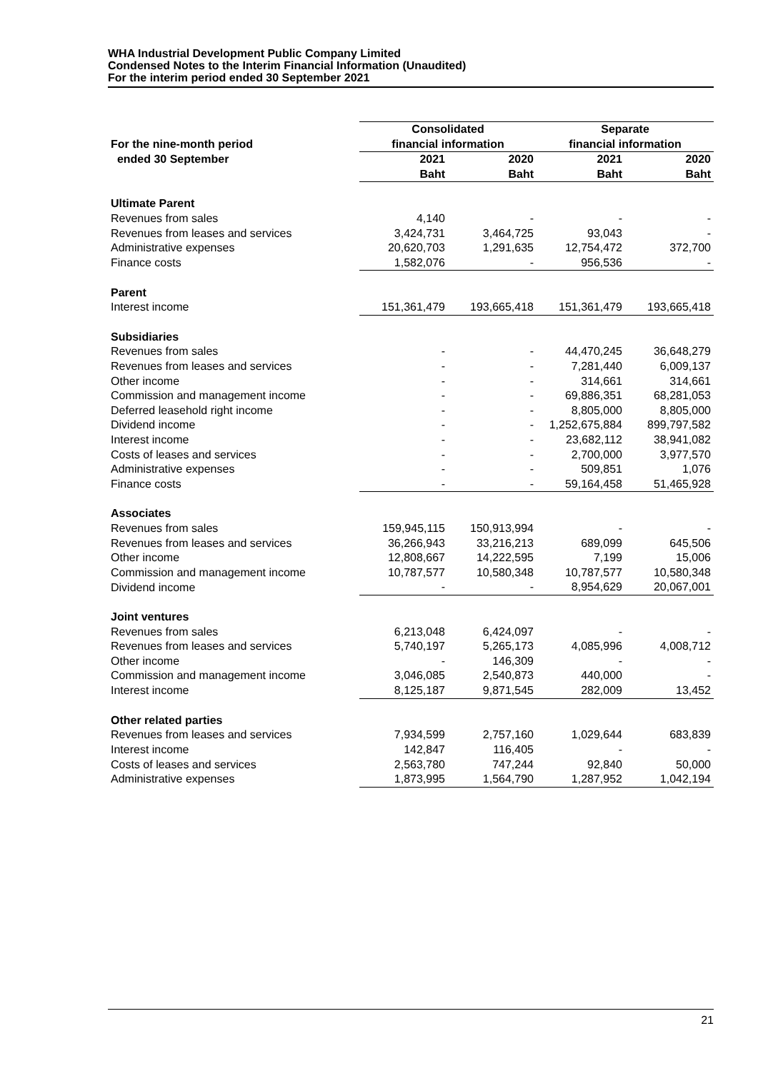WHA Industrial Development Public Company Limited
Condensed Notes to the Interim Financial Information (Unaudited)
For the interim period ended 30 September 2021
| | Consolidated | | Separate | |
| --- | --- | --- | --- | --- |
| For the nine-month period | financial information | | financial information | |
| ended 30 September | 2021 | 2020 | 2021 | 2020 |
| | Baht | Baht | Baht | Baht |
| Ultimate Parent | | | | |
| Revenues from sales | 4,140 | - | - | - |
| Revenues from leases and services | 3,424,731 | 3,464,725 | 93,043 | - |
| Administrative expenses | 20,620,703 | 1,291,635 | 12,754,472 | 372,700 |
| Finance costs | 1,582,076 | - | 956,536 | - |
| Parent | | | | |
| Interest income | 151,361,479 | 193,665,418 | 151,361,479 | 193,665,418 |
| Subsidiaries | | | | |
| Revenues from sales | - | - | 44,470,245 | 36,648,279 |
| Revenues from leases and services | - | - | 7,281,440 | 6,009,137 |
| Other income | - | - | 314,661 | 314,661 |
| Commission and management income | - | - | 69,886,351 | 68,281,053 |
| Deferred leasehold right income | - | - | 8,805,000 | 8,805,000 |
| Dividend income | - | - | 1,252,675,884 | 899,797,582 |
| Interest income | - | - | 23,682,112 | 38,941,082 |
| Costs of leases and services | - | - | 2,700,000 | 3,977,570 |
| Administrative expenses | - | - | 509,851 | 1,076 |
| Finance costs | - | - | 59,164,458 | 51,465,928 |
| Associates | | | | |
| Revenues from sales | 159,945,115 | 150,913,994 | - | - |
| Revenues from leases and services | 36,266,943 | 33,216,213 | 689,099 | 645,506 |
| Other income | 12,808,667 | 14,222,595 | 7,199 | 15,006 |
| Commission and management income | 10,787,577 | 10,580,348 | 10,787,577 | 10,580,348 |
| Dividend income | - | - | 8,954,629 | 20,067,001 |
| Joint ventures | | | | |
| Revenues from sales | 6,213,048 | 6,424,097 | - | - |
| Revenues from leases and services | 5,740,197 | 5,265,173 | 4,085,996 | 4,008,712 |
| Other income | - | 146,309 | - | - |
| Commission and management income | 3,046,085 | 2,540,873 | 440,000 | - |
| Interest income | 8,125,187 | 9,871,545 | 282,009 | 13,452 |
| Other related parties | | | | |
| Revenues from leases and services | 7,934,599 | 2,757,160 | 1,029,644 | 683,839 |
| Interest income | 142,847 | 116,405 | - | - |
| Costs of leases and services | 2,563,780 | 747,244 | 92,840 | 50,000 |
| Administrative expenses | 1,873,995 | 1,564,790 | 1,287,952 | 1,042,194 |
21